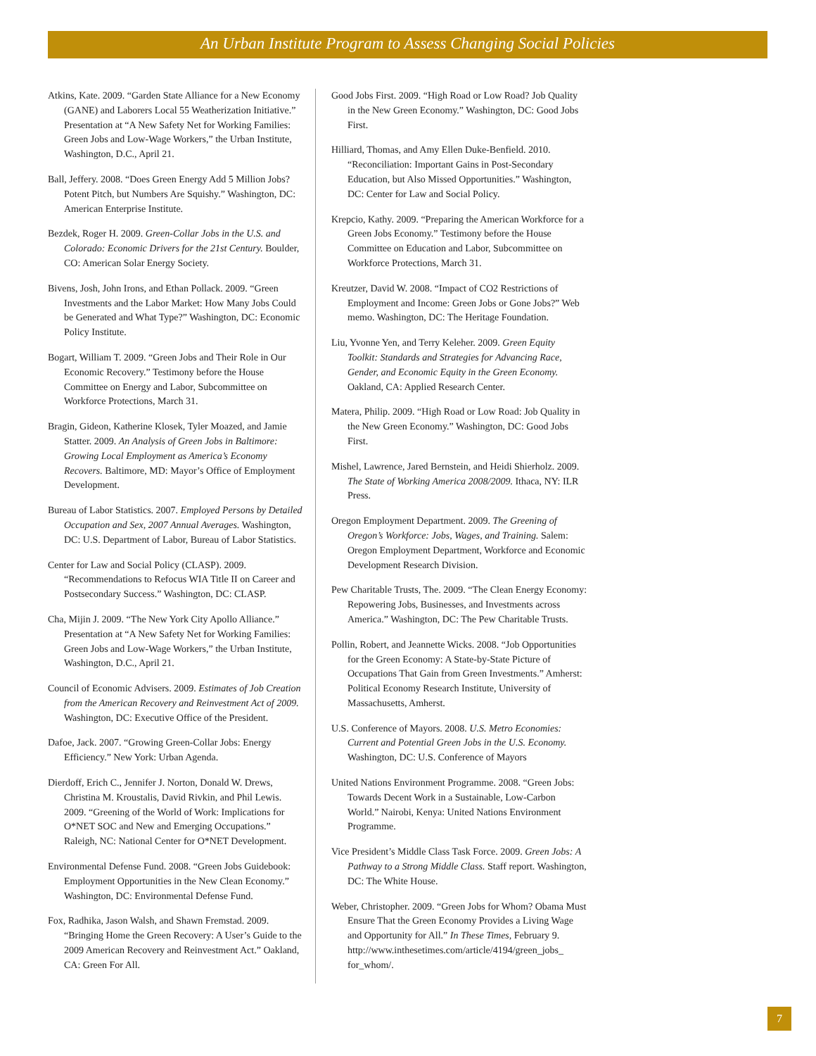An Urban Institute Program to Assess Changing Social Policies
Atkins, Kate. 2009. “Garden State Alliance for a New Economy (GANE) and Laborers Local 55 Weatherization Initiative.” Presentation at “A New Safety Net for Working Families: Green Jobs and Low-Wage Workers,” the Urban Institute, Washington, D.C., April 21.
Ball, Jeffery. 2008. “Does Green Energy Add 5 Million Jobs? Potent Pitch, but Numbers Are Squishy.” Washington, DC: American Enterprise Institute.
Bezdek, Roger H. 2009. Green-Collar Jobs in the U.S. and Colorado: Economic Drivers for the 21st Century. Boulder, CO: American Solar Energy Society.
Bivens, Josh, John Irons, and Ethan Pollack. 2009. “Green Investments and the Labor Market: How Many Jobs Could be Generated and What Type?” Washington, DC: Economic Policy Institute.
Bogart, William T. 2009. “Green Jobs and Their Role in Our Economic Recovery.” Testimony before the House Committee on Energy and Labor, Subcommittee on Workforce Protections, March 31.
Bragin, Gideon, Katherine Klosek, Tyler Moazed, and Jamie Statter. 2009. An Analysis of Green Jobs in Baltimore: Growing Local Employment as America’s Economy Recovers. Baltimore, MD: Mayor’s Office of Employment Development.
Bureau of Labor Statistics. 2007. Employed Persons by Detailed Occupation and Sex, 2007 Annual Averages. Washington, DC: U.S. Department of Labor, Bureau of Labor Statistics.
Center for Law and Social Policy (CLASP). 2009. “Recommendations to Refocus WIA Title II on Career and Postsecondary Success.” Washington, DC: CLASP.
Cha, Mijin J. 2009. “The New York City Apollo Alliance.” Presentation at “A New Safety Net for Working Families: Green Jobs and Low-Wage Workers,” the Urban Institute, Washington, D.C., April 21.
Council of Economic Advisers. 2009. Estimates of Job Creation from the American Recovery and Reinvestment Act of 2009. Washington, DC: Executive Office of the President.
Dafoe, Jack. 2007. “Growing Green-Collar Jobs: Energy Efficiency.” New York: Urban Agenda.
Dierdoff, Erich C., Jennifer J. Norton, Donald W. Drews, Christina M. Kroustalis, David Rivkin, and Phil Lewis. 2009. “Greening of the World of Work: Implications for O*NET SOC and New and Emerging Occupations.” Raleigh, NC: National Center for O*NET Development.
Environmental Defense Fund. 2008. “Green Jobs Guidebook: Employment Opportunities in the New Clean Economy.” Washington, DC: Environmental Defense Fund.
Fox, Radhika, Jason Walsh, and Shawn Fremstad. 2009. “Bringing Home the Green Recovery: A User’s Guide to the 2009 American Recovery and Reinvestment Act.” Oakland, CA: Green For All.
Good Jobs First. 2009. “High Road or Low Road? Job Quality in the New Green Economy.” Washington, DC: Good Jobs First.
Hilliard, Thomas, and Amy Ellen Duke-Benfield. 2010. “Reconciliation: Important Gains in Post-Secondary Education, but Also Missed Opportunities.” Washington, DC: Center for Law and Social Policy.
Krepcio, Kathy. 2009. “Preparing the American Workforce for a Green Jobs Economy.” Testimony before the House Committee on Education and Labor, Subcommittee on Workforce Protections, March 31.
Kreutzer, David W. 2008. “Impact of CO2 Restrictions of Employment and Income: Green Jobs or Gone Jobs?” Web memo. Washington, DC: The Heritage Foundation.
Liu, Yvonne Yen, and Terry Keleher. 2009. Green Equity Toolkit: Standards and Strategies for Advancing Race, Gender, and Economic Equity in the Green Economy. Oakland, CA: Applied Research Center.
Matera, Philip. 2009. “High Road or Low Road: Job Quality in the New Green Economy.” Washington, DC: Good Jobs First.
Mishel, Lawrence, Jared Bernstein, and Heidi Shierholz. 2009. The State of Working America 2008/2009. Ithaca, NY: ILR Press.
Oregon Employment Department. 2009. The Greening of Oregon’s Workforce: Jobs, Wages, and Training. Salem: Oregon Employment Department, Workforce and Economic Development Research Division.
Pew Charitable Trusts, The. 2009. “The Clean Energy Economy: Repowering Jobs, Businesses, and Investments across America.” Washington, DC: The Pew Charitable Trusts.
Pollin, Robert, and Jeannette Wicks. 2008. “Job Opportunities for the Green Economy: A State-by-State Picture of Occupations That Gain from Green Investments.” Amherst: Political Economy Research Institute, University of Massachusetts, Amherst.
U.S. Conference of Mayors. 2008. U.S. Metro Economies: Current and Potential Green Jobs in the U.S. Economy. Washington, DC: U.S. Conference of Mayors
United Nations Environment Programme. 2008. “Green Jobs: Towards Decent Work in a Sustainable, Low-Carbon World.” Nairobi, Kenya: United Nations Environment Programme.
Vice President’s Middle Class Task Force. 2009. Green Jobs: A Pathway to a Strong Middle Class. Staff report. Washington, DC: The White House.
Weber, Christopher. 2009. “Green Jobs for Whom? Obama Must Ensure That the Green Economy Provides a Living Wage and Opportunity for All.” In These Times, February 9. http://www.inthesetimes.com/article/4194/green_jobs_ for_whom/.
7